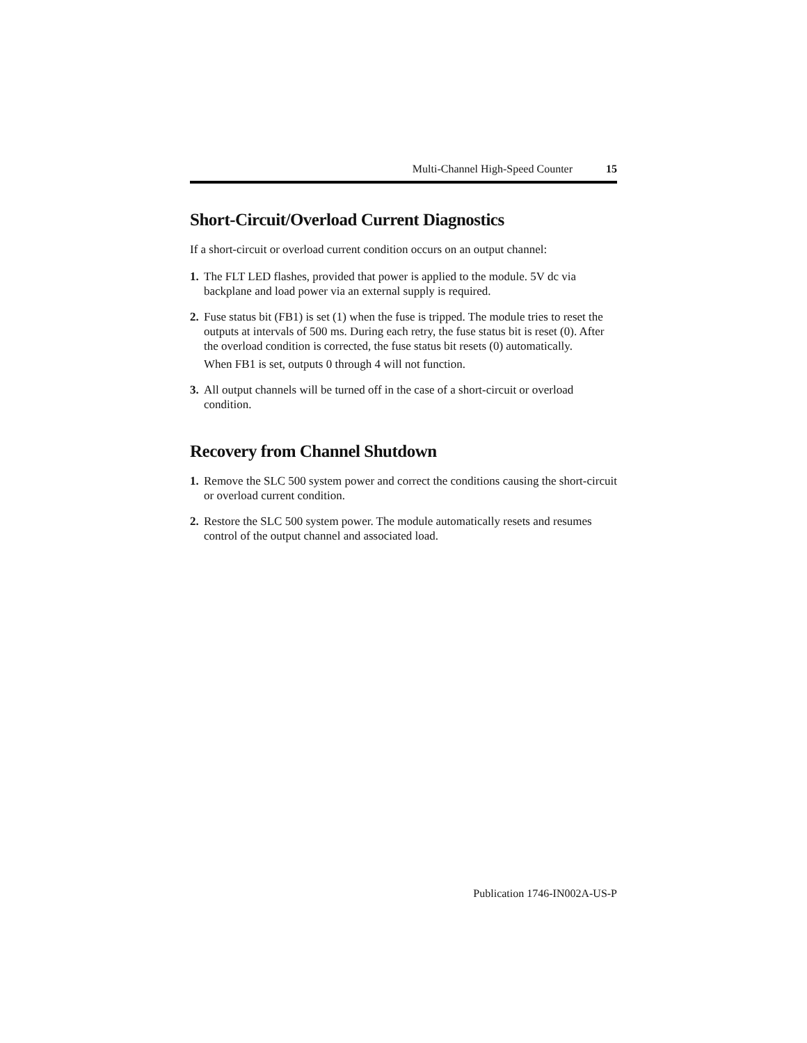Multi-Channel High-Speed Counter 15
Short-Circuit/Overload Current Diagnostics
If a short-circuit or overload current condition occurs on an output channel:
1.
The FLT LED flashes, provided that power is applied to the module. 5V dc via backplane and load power via an external supply is required.
2.
Fuse status bit (FB1) is set (1) when the fuse is tripped. The module tries to reset the outputs at intervals of 500 ms. During each retry, the fuse status bit is reset (0). After the overload condition is corrected, the fuse status bit resets (0) automatically.
When FB1 is set, outputs 0 through 4 will not function.
3.
All output channels will be turned off in the case of a short-circuit or overload condition.
Recovery from Channel Shutdown
1.
Remove the SLC 500 system power and correct the conditions causing the short-circuit or overload current condition.
2.
Restore the SLC 500 system power. The module automatically resets and resumes control of the output channel and associated load.
Publication 1746-IN002A-US-P